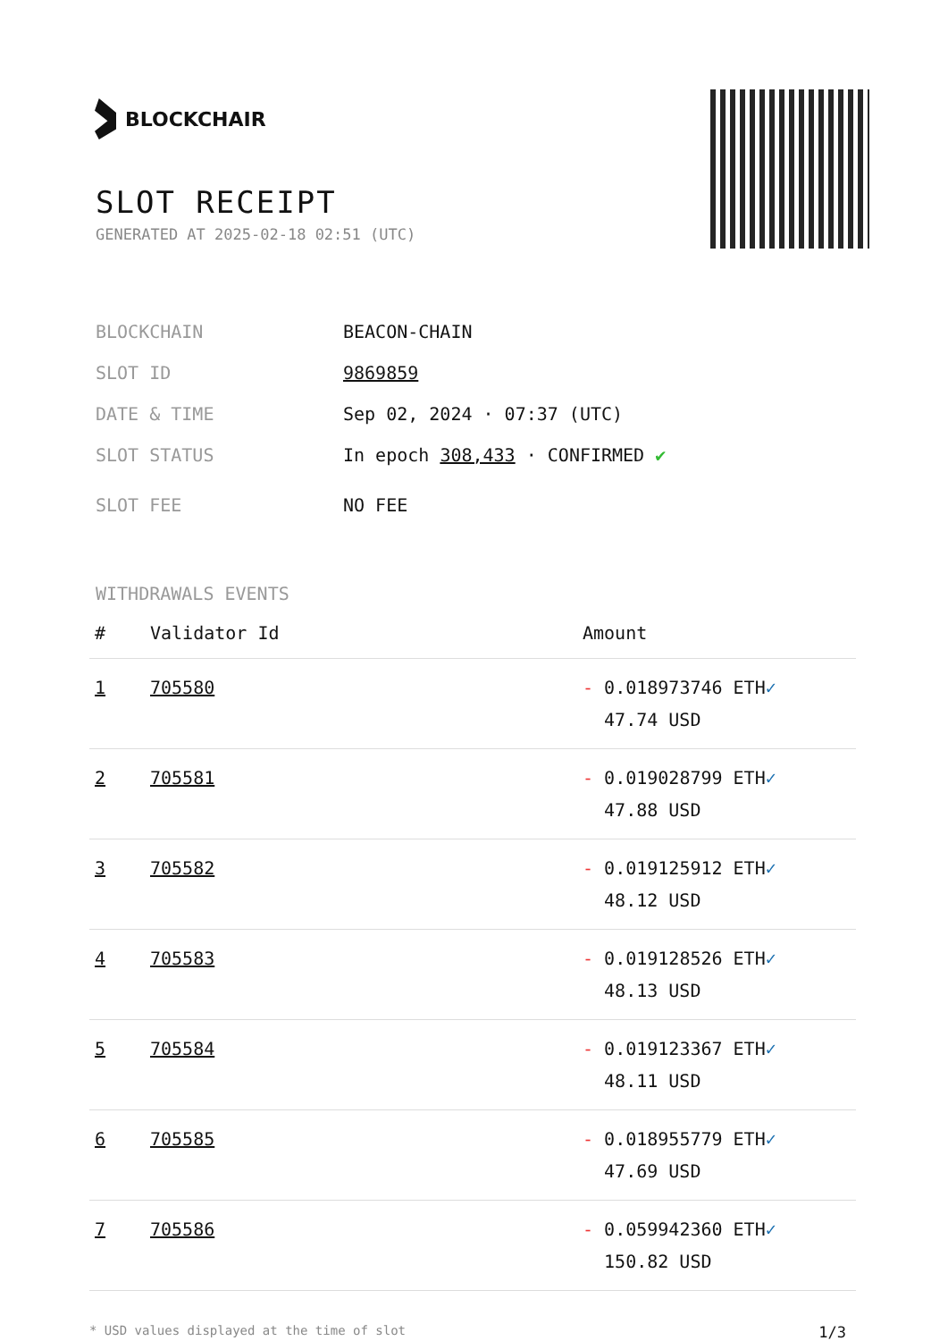BLOCKCHAIR
SLOT RECEIPT
GENERATED AT 2025-02-18 02:51 (UTC)
BLOCKCHAIN BEACON-CHAIN
SLOT ID 9869859
DATE & TIME Sep 02, 2024 · 07:37 (UTC)
SLOT STATUS In epoch 308,433 · CONFIRMED ✔
SLOT FEE NO FEE
WITHDRAWALS EVENTS
| # | Validator Id | Amount |
| --- | --- | --- |
| 1 | 705580 | - 0.018973746 ETH ✓ 47.74 USD |
| 2 | 705581 | - 0.019028799 ETH ✓ 47.88 USD |
| 3 | 705582 | - 0.019125912 ETH ✓ 48.12 USD |
| 4 | 705583 | - 0.019128526 ETH ✓ 48.13 USD |
| 5 | 705584 | - 0.019123367 ETH ✓ 48.11 USD |
| 6 | 705585 | - 0.018955779 ETH ✓ 47.69 USD |
| 7 | 705586 | - 0.059942360 ETH ✓ 150.82 USD |
* USD values displayed at the time of slot 1/3